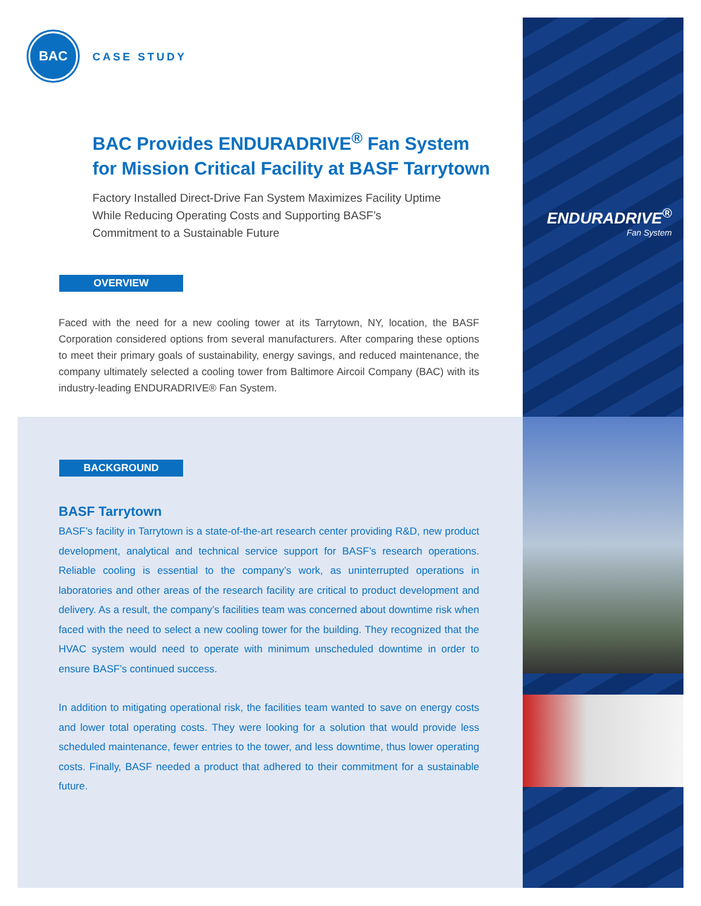ENDURADRIVE<sup>®</sup>
Fan System
BAC
CASE STUDY
BAC Provides ENDURADRIVE<sup>®</sup> Fan System
for Mission Critical Facility at BASF Tarrytown
Factory Installed Direct-Drive Fan System Maximizes Facility Uptime While Reducing Operating Costs and Supporting BASF’s Commitment to a Sustainable Future
OVERVIEW
Faced with the need for a new cooling tower at its Tarrytown, NY, location, the BASF Corporation considered options from several manufacturers. After comparing these options to meet their primary goals of sustainability, energy savings, and reduced maintenance, the company ultimately selected a cooling tower from Baltimore Aircoil Company (BAC) with its industry-leading ENDURADRIVE® Fan System.
BACKGROUND
BASF Tarrytown
BASF’s facility in Tarrytown is a state-of-the-art research center providing R&D, new product development, analytical and technical service support for BASF’s research operations. Reliable cooling is essential to the company’s work, as uninterrupted operations in laboratories and other areas of the research facility are critical to product development and delivery. As a result, the company’s facilities team was concerned about downtime risk when faced with the need to select a new cooling tower for the building. They recognized that the HVAC system would need to operate with minimum unscheduled downtime in order to ensure BASF’s continued success.
In addition to mitigating operational risk, the facilities team wanted to save on energy costs and lower total operating costs. They were looking for a solution that would provide less scheduled maintenance, fewer entries to the tower, and less downtime, thus lower operating costs. Finally, BASF needed a product that adhered to their commitment for a sustainable future.